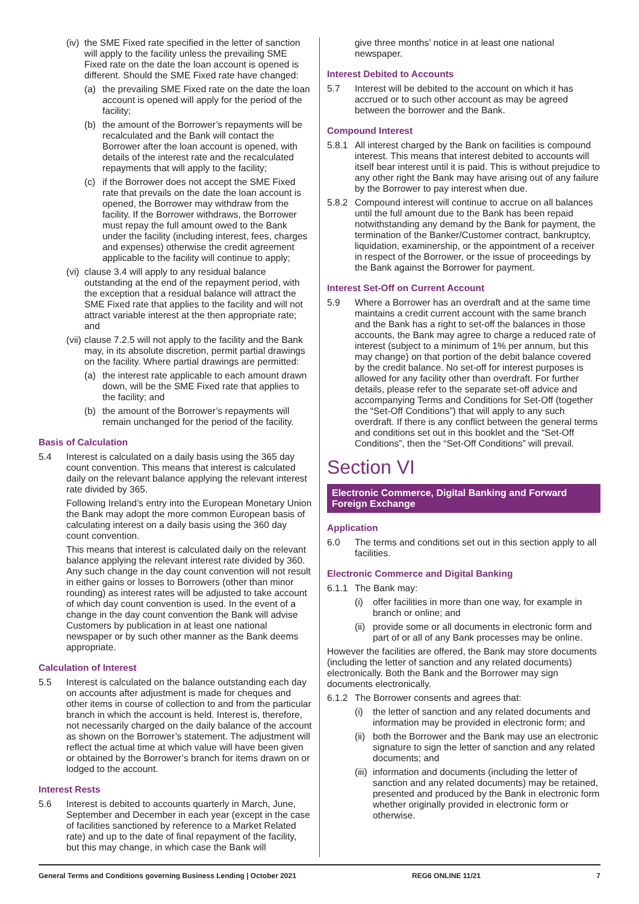(iv) the SME Fixed rate specified in the letter of sanction will apply to the facility unless the prevailing SME Fixed rate on the date the loan account is opened is different. Should the SME Fixed rate have changed:
(a) the prevailing SME Fixed rate on the date the loan account is opened will apply for the period of the facility;
(b) the amount of the Borrower’s repayments will be recalculated and the Bank will contact the Borrower after the loan account is opened, with details of the interest rate and the recalculated repayments that will apply to the facility;
(c) if the Borrower does not accept the SME Fixed rate that prevails on the date the loan account is opened, the Borrower may withdraw from the facility. If the Borrower withdraws, the Borrower must repay the full amount owed to the Bank under the facility (including interest, fees, charges and expenses) otherwise the credit agreement applicable to the facility will continue to apply;
(vi) clause 3.4 will apply to any residual balance outstanding at the end of the repayment period, with the exception that a residual balance will attract the SME Fixed rate that applies to the facility and will not attract variable interest at the then appropriate rate; and
(vii) clause 7.2.5 will not apply to the facility and the Bank may, in its absolute discretion, permit partial drawings on the facility. Where partial drawings are permitted:
(a) the interest rate applicable to each amount drawn down, will be the SME Fixed rate that applies to the facility; and
(b) the amount of the Borrower’s repayments will remain unchanged for the period of the facility.
Basis of Calculation
5.4 Interest is calculated on a daily basis using the 365 day count convention. This means that interest is calculated daily on the relevant balance applying the relevant interest rate divided by 365.
Following Ireland’s entry into the European Monetary Union the Bank may adopt the more common European basis of calculating interest on a daily basis using the 360 day count convention.
This means that interest is calculated daily on the relevant balance applying the relevant interest rate divided by 360. Any such change in the day count convention will not result in either gains or losses to Borrowers (other than minor rounding) as interest rates will be adjusted to take account of which day count convention is used. In the event of a change in the day count convention the Bank will advise Customers by publication in at least one national newspaper or by such other manner as the Bank deems appropriate.
Calculation of Interest
5.5 Interest is calculated on the balance outstanding each day on accounts after adjustment is made for cheques and other items in course of collection to and from the particular branch in which the account is held. Interest is, therefore, not necessarily charged on the daily balance of the account as shown on the Borrower’s statement. The adjustment will reflect the actual time at which value will have been given or obtained by the Borrower’s branch for items drawn on or lodged to the account.
Interest Rests
5.6 Interest is debited to accounts quarterly in March, June, September and December in each year (except in the case of facilities sanctioned by reference to a Market Related rate) and up to the date of final repayment of the facility, but this may change, in which case the Bank will
give three months’ notice in at least one national newspaper.
Interest Debited to Accounts
5.7 Interest will be debited to the account on which it has accrued or to such other account as may be agreed between the borrower and the Bank.
Compound Interest
5.8.1 All interest charged by the Bank on facilities is compound interest. This means that interest debited to accounts will itself bear interest until it is paid. This is without prejudice to any other right the Bank may have arising out of any failure by the Borrower to pay interest when due.
5.8.2 Compound interest will continue to accrue on all balances until the full amount due to the Bank has been repaid notwithstanding any demand by the Bank for payment, the termination of the Banker/Customer contract, bankruptcy, liquidation, examinership, or the appointment of a receiver in respect of the Borrower, or the issue of proceedings by the Bank against the Borrower for payment.
Interest Set-Off on Current Account
5.9 Where a Borrower has an overdraft and at the same time maintains a credit current account with the same branch and the Bank has a right to set-off the balances in those accounts, the Bank may agree to charge a reduced rate of interest (subject to a minimum of 1% per annum, but this may change) on that portion of the debit balance covered by the credit balance. No set-off for interest purposes is allowed for any facility other than overdraft. For further details, please refer to the separate set-off advice and accompanying Terms and Conditions for Set-Off (together the “Set-Off Conditions”) that will apply to any such overdraft. If there is any conflict between the general terms and conditions set out in this booklet and the “Set-Off Conditions”, then the “Set-Off Conditions” will prevail.
Section VI
Electronic Commerce, Digital Banking and Forward Foreign Exchange
Application
6.0 The terms and conditions set out in this section apply to all facilities.
Electronic Commerce and Digital Banking
6.1.1 The Bank may:
(i) offer facilities in more than one way, for example in branch or online; and
(ii) provide some or all documents in electronic form and part of or all of any Bank processes may be online.
However the facilities are offered, the Bank may store documents (including the letter of sanction and any related documents) electronically. Both the Bank and the Borrower may sign documents electronically.
6.1.2 The Borrower consents and agrees that:
(i) the letter of sanction and any related documents and information may be provided in electronic form; and
(ii) both the Borrower and the Bank may use an electronic signature to sign the letter of sanction and any related documents; and
(iii) information and documents (including the letter of sanction and any related documents) may be retained, presented and produced by the Bank in electronic form whether originally provided in electronic form or otherwise.
General Terms and Conditions governing Business Lending | October 2021 REG6 ONLINE 11/21 7